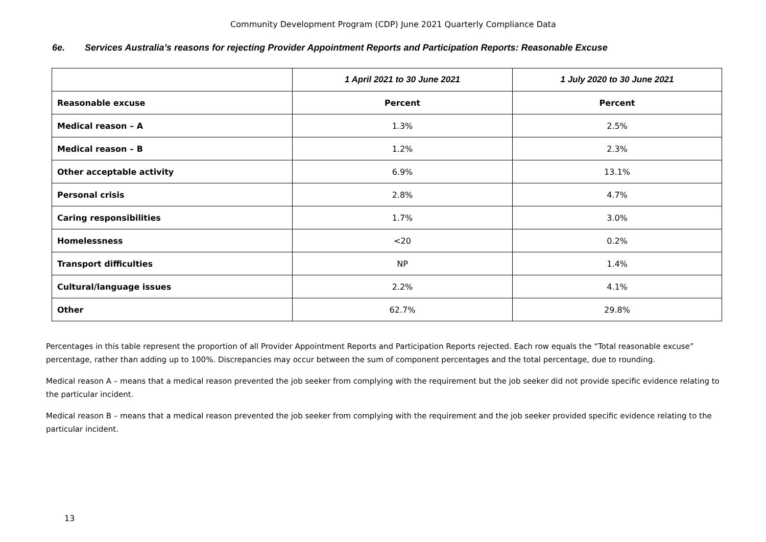Community Development Program (CDP) June 2021 Quarterly Compliance Data
6e. Services Australia’s reasons for rejecting Provider Appointment Reports and Participation Reports: Reasonable Excuse
| | 1 April 2021 to 30 June 2021 | 1 July 2020 to 30 June 2021 |
| --- | --- | --- |
| Reasonable excuse | Percent | Percent |
| Medical reason – A | 1.3% | 2.5% |
| Medical reason – B | 1.2% | 2.3% |
| Other acceptable activity | 6.9% | 13.1% |
| Personal crisis | 2.8% | 4.7% |
| Caring responsibilities | 1.7% | 3.0% |
| Homelessness | <20 | 0.2% |
| Transport difficulties | NP | 1.4% |
| Cultural/language issues | 2.2% | 4.1% |
| Other | 62.7% | 29.8% |
Percentages in this table represent the proportion of all Provider Appointment Reports and Participation Reports rejected. Each row equals the “Total reasonable excuse” percentage, rather than adding up to 100%. Discrepancies may occur between the sum of component percentages and the total percentage, due to rounding.
Medical reason A – means that a medical reason prevented the job seeker from complying with the requirement but the job seeker did not provide specific evidence relating to the particular incident.
Medical reason B – means that a medical reason prevented the job seeker from complying with the requirement and the job seeker provided specific evidence relating to the particular incident.
13